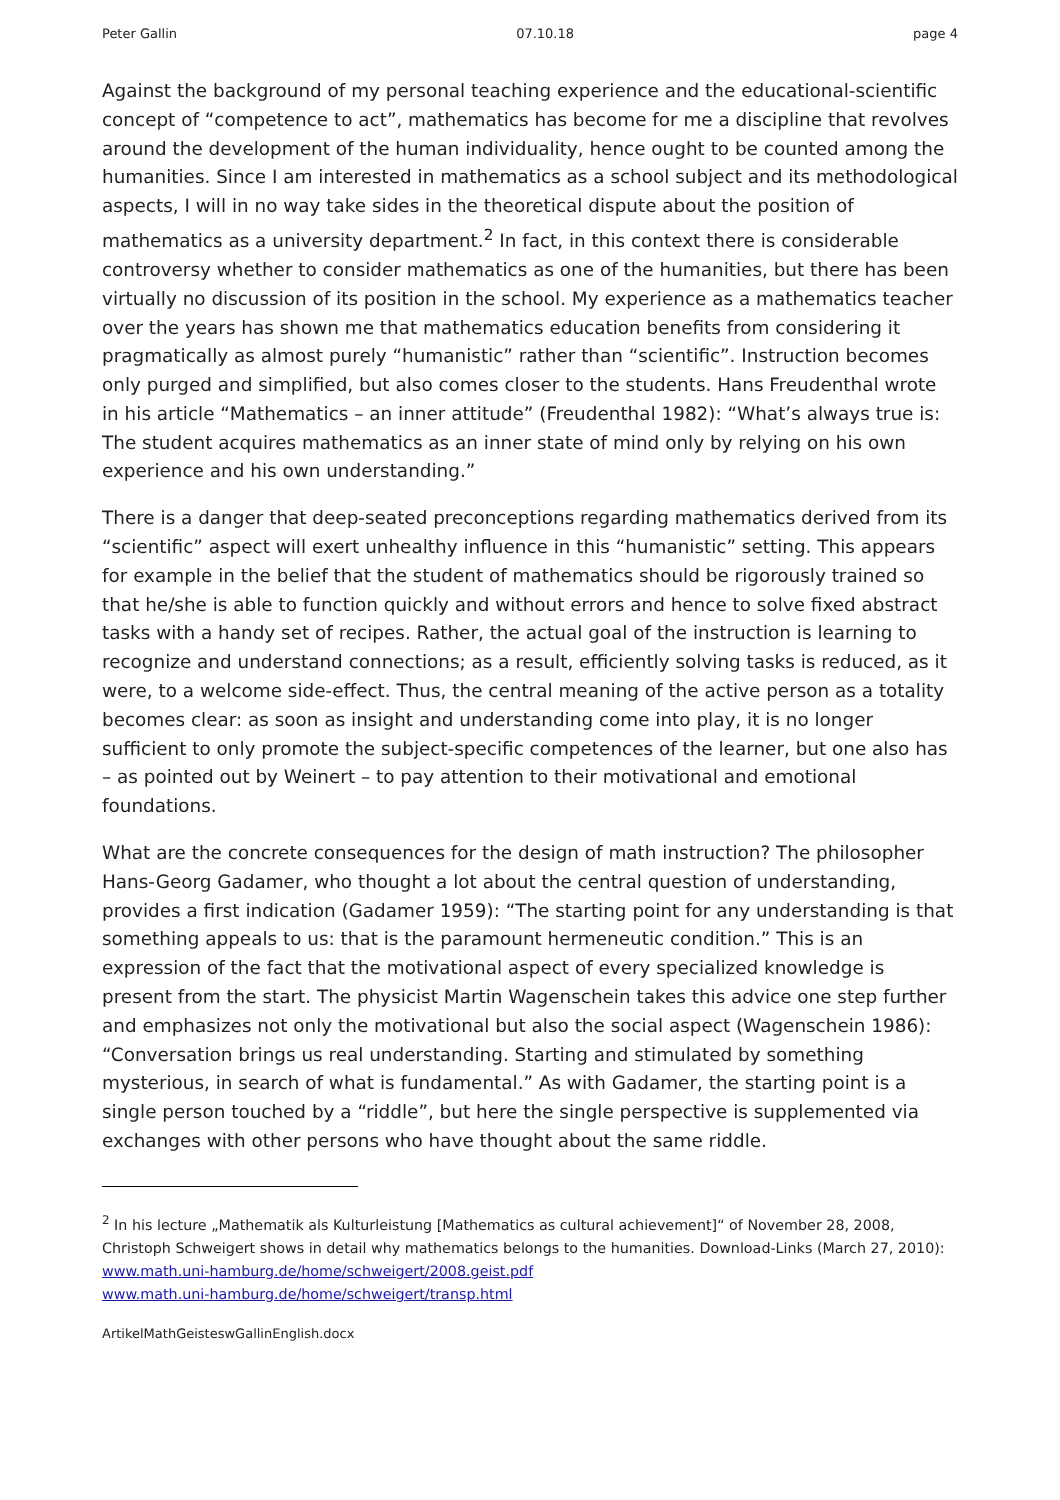Peter Gallin 07.10.18 page 4
Against the background of my personal teaching experience and the educational-scientific concept of “competence to act”, mathematics has become for me a discipline that revolves around the development of the human individuality, hence ought to be counted among the humanities. Since I am interested in mathematics as a school subject and its methodological aspects, I will in no way take sides in the theoretical dispute about the position of mathematics as a university department.<sup>2</sup> In fact, in this context there is considerable controversy whether to consider mathematics as one of the humanities, but there has been virtually no discussion of its position in the school. My experience as a mathematics teacher over the years has shown me that mathematics education benefits from considering it pragmatically as almost purely “humanistic” rather than “scientific”. Instruction becomes only purged and simplified, but also comes closer to the students. Hans Freudenthal wrote in his article “Mathematics – an inner attitude” (Freudenthal 1982): “What’s always true is: The student acquires mathematics as an inner state of mind only by relying on his own experience and his own understanding.”
There is a danger that deep-seated preconceptions regarding mathematics derived from its “scientific” aspect will exert unhealthy influence in this “humanistic” setting. This appears for example in the belief that the student of mathematics should be rigorously trained so that he/she is able to function quickly and without errors and hence to solve fixed abstract tasks with a handy set of recipes. Rather, the actual goal of the instruction is learning to recognize and understand connections; as a result, efficiently solving tasks is reduced, as it were, to a welcome side-effect. Thus, the central meaning of the active person as a totality becomes clear: as soon as insight and understanding come into play, it is no longer sufficient to only promote the subject-specific competences of the learner, but one also has – as pointed out by Weinert – to pay attention to their motivational and emotional foundations.
What are the concrete consequences for the design of math instruction? The philosopher Hans-Georg Gadamer, who thought a lot about the central question of understanding, provides a first indication (Gadamer 1959): “The starting point for any understanding is that something appeals to us: that is the paramount hermeneutic condition.” This is an expression of the fact that the motivational aspect of every specialized knowledge is present from the start. The physicist Martin Wagenschein takes this advice one step further and emphasizes not only the motivational but also the social aspect (Wagenschein 1986): “Conversation brings us real understanding. Starting and stimulated by something mysterious, in search of what is fundamental.” As with Gadamer, the starting point is a single person touched by a “riddle”, but here the single perspective is supplemented via exchanges with other persons who have thought about the same riddle.
<sup>2</sup> In his lecture „Mathematik als Kulturleistung [Mathematics as cultural achievement]“ of November 28, 2008, Christoph Schweigert shows in detail why mathematics belongs to the humanities. Download-Links (March 27, 2010):
www.math.uni-hamburg.de/home/schweigert/2008.geist.pdf
www.math.uni-hamburg.de/home/schweigert/transp.html
ArtikelMathGeisteswGallinEnglish.docx